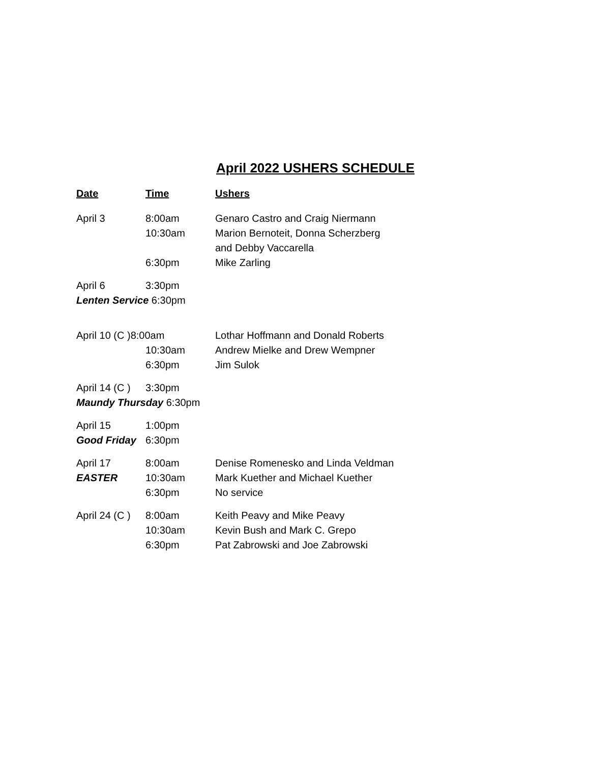April 2022 USHERS SCHEDULE
| Date | Time | Ushers |
| --- | --- | --- |
| April 3 | 8:00am | Genaro Castro and Craig Niermann |
| | 10:30am | Marion Bernoteit, Donna Scherzberg and Debby Vaccarella |
| | 6:30pm | Mike Zarling |
| April 6 | 3:30pm | |
| Lenten Service 6:30pm | | |
| April 10 (C )8:00am | | Lothar Hoffmann and Donald Roberts |
| | 10:30am | Andrew Mielke and Drew Wempner |
| | 6:30pm | Jim Sulok |
| April 14 (C ) | 3:30pm | |
| Maundy Thursday 6:30pm | | |
| April 15 | 1:00pm | |
| Good Friday | 6:30pm | |
| April 17 | 8:00am | Denise Romenesko and Linda Veldman |
| EASTER | 10:30am | Mark Kuether and Michael Kuether |
| | 6:30pm | No service |
| April 24 (C ) | 8:00am | Keith Peavy and Mike Peavy |
| | 10:30am | Kevin Bush and Mark C. Grepo |
| | 6:30pm | Pat Zabrowski and Joe Zabrowski |